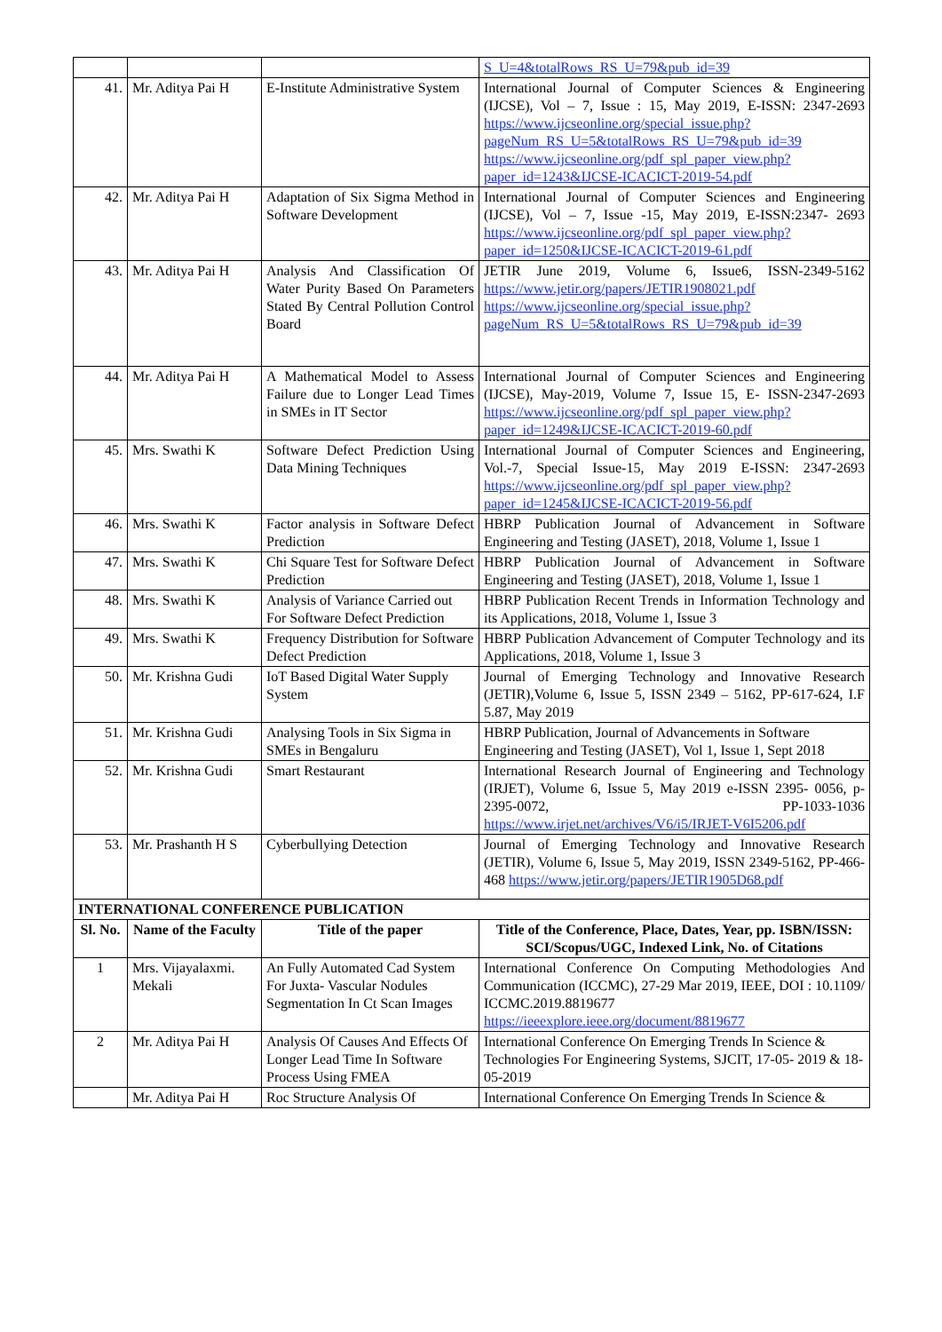| | | | S_U=4&totalRows_RS_U=79&pub_id=39 |
| 41. | Mr. Aditya Pai H | E-Institute Administrative System | International Journal of Computer Sciences & Engineering (IJCSE), Vol – 7, Issue : 15, May 2019, E-ISSN: 2347-2693 https://www.ijcseonline.org/special_issue.php?pageNum_RS_U=5&totalRows_RS_U=79&pub_id=39 https://www.ijcseonline.org/pdf_spl_paper_view.php?paper_id=1243&IJCSE-ICACICT-2019-54.pdf |
| 42. | Mr. Aditya Pai H | Adaptation of Six Sigma Method in Software Development | International Journal of Computer Sciences and Engineering (IJCSE), Vol – 7, Issue -15, May 2019, E-ISSN:2347- 2693 https://www.ijcseonline.org/pdf_spl_paper_view.php?paper_id=1250&IJCSE-ICACICT-2019-61.pdf |
| 43. | Mr. Aditya Pai H | Analysis And Classification Of Water Purity Based On Parameters Stated By Central Pollution Control Board | JETIR June 2019, Volume 6, Issue6, ISSN-2349-5162 https://www.jetir.org/papers/JETIR1908021.pdf https://www.ijcseonline.org/special_issue.php?pageNum_RS_U=5&totalRows_RS_U=79&pub_id=39 |
| 44. | Mr. Aditya Pai H | A Mathematical Model to Assess Failure due to Longer Lead Times in SMEs in IT Sector | International Journal of Computer Sciences and Engineering (IJCSE), May-2019, Volume 7, Issue 15, E- ISSN-2347-2693 https://www.ijcseonline.org/pdf_spl_paper_view.php?paper_id=1249&IJCSE-ICACICT-2019-60.pdf |
| 45. | Mrs. Swathi K | Software Defect Prediction Using Data Mining Techniques | International Journal of Computer Sciences and Engineering, Vol.-7, Special Issue-15, May 2019 E-ISSN: 2347-2693 https://www.ijcseonline.org/pdf_spl_paper_view.php?paper_id=1245&IJCSE-ICACICT-2019-56.pdf |
| 46. | Mrs. Swathi K | Factor analysis in Software Defect Prediction | HBRP Publication Journal of Advancement in Software Engineering and Testing (JASET), 2018, Volume 1, Issue 1 |
| 47. | Mrs. Swathi K | Chi Square Test for Software Defect Prediction | HBRP Publication Journal of Advancement in Software Engineering and Testing (JASET), 2018, Volume 1, Issue 1 |
| 48. | Mrs. Swathi K | Analysis of Variance Carried out For Software Defect Prediction | HBRP Publication Recent Trends in Information Technology and its Applications, 2018, Volume 1, Issue 3 |
| 49. | Mrs. Swathi K | Frequency Distribution for Software Defect Prediction | HBRP Publication Advancement of Computer Technology and its Applications, 2018, Volume 1, Issue 3 |
| 50. | Mr. Krishna Gudi | IoT Based Digital Water Supply System | Journal of Emerging Technology and Innovative Research (JETIR),Volume 6, Issue 5, ISSN 2349 – 5162, PP-617-624, I.F 5.87, May 2019 |
| 51. | Mr. Krishna Gudi | Analysing Tools in Six Sigma in SMEs in Bengaluru | HBRP Publication, Journal of Advancements in Software Engineering and Testing (JASET), Vol 1, Issue 1, Sept 2018 |
| 52. | Mr. Krishna Gudi | Smart Restaurant | International Research Journal of Engineering and Technology (IRJET), Volume 6, Issue 5, May 2019 e-ISSN 2395- 0056, p-2395-0072, PP-1033-1036 https://www.irjet.net/archives/V6/i5/IRJET-V6I5206.pdf |
| 53. | Mr. Prashanth H S | Cyberbullying Detection | Journal of Emerging Technology and Innovative Research (JETIR), Volume 6, Issue 5, May 2019, ISSN 2349-5162, PP-466-468 https://www.jetir.org/papers/JETIR1905D68.pdf |
| INTERNATIONAL CONFERENCE PUBLICATION | | | |
| Sl. No. | Name of the Faculty | Title of the paper | Title of the Conference, Place, Dates, Year, pp. ISBN/ISSN: SCI/Scopus/UGC, Indexed Link, No. of Citations |
| 1 | Mrs. Vijayalaxmi. Mekali | An Fully Automated Cad System For Juxta- Vascular Nodules Segmentation In Ct Scan Images | International Conference On Computing Methodologies And Communication (ICCMC), 27-29 Mar 2019, IEEE, DOI : 10.1109/ ICCMC.2019.8819677 https://ieeexplore.ieee.org/document/8819677 |
| 2 | Mr. Aditya Pai H | Analysis Of Causes And Effects Of Longer Lead Time In Software Process Using FMEA | International Conference On Emerging Trends In Science & Technologies For Engineering Systems, SJCIT, 17-05- 2019 & 18-05-2019 |
| | Mr. Aditya Pai H | Roc Structure Analysis Of | International Conference On Emerging Trends In Science & |